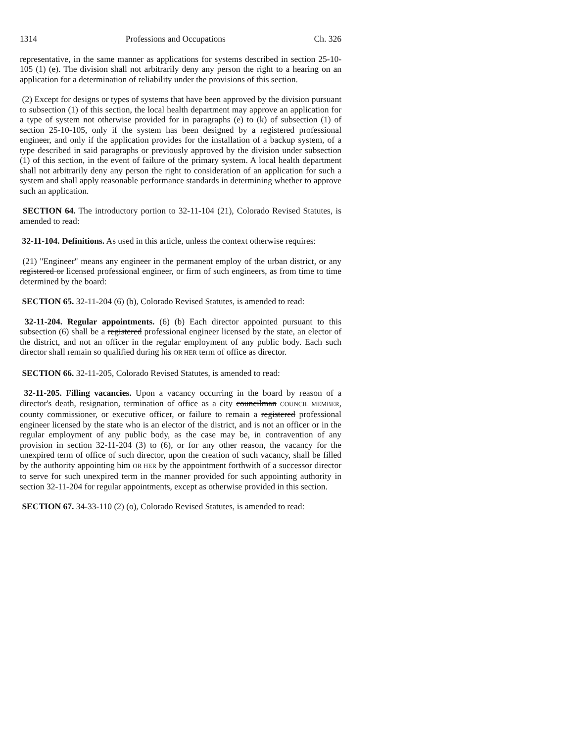1314 Professions and Occupations Ch. 326
representative, in the same manner as applications for systems described in section 25-10-105 (1) (e). The division shall not arbitrarily deny any person the right to a hearing on an application for a determination of reliability under the provisions of this section.
(2) Except for designs or types of systems that have been approved by the division pursuant to subsection (1) of this section, the local health department may approve an application for a type of system not otherwise provided for in paragraphs (e) to (k) of subsection (1) of section 25-10-105, only if the system has been designed by a registered professional engineer, and only if the application provides for the installation of a backup system, of a type described in said paragraphs or previously approved by the division under subsection (1) of this section, in the event of failure of the primary system. A local health department shall not arbitrarily deny any person the right to consideration of an application for such a system and shall apply reasonable performance standards in determining whether to approve such an application.
SECTION 64. The introductory portion to 32-11-104 (21), Colorado Revised Statutes, is amended to read:
32-11-104. Definitions. As used in this article, unless the context otherwise requires:
(21) "Engineer" means any engineer in the permanent employ of the urban district, or any registered or licensed professional engineer, or firm of such engineers, as from time to time determined by the board:
SECTION 65. 32-11-204 (6) (b), Colorado Revised Statutes, is amended to read:
32-11-204. Regular appointments. (6) (b) Each director appointed pursuant to this subsection (6) shall be a registered professional engineer licensed by the state, an elector of the district, and not an officer in the regular employment of any public body. Each such director shall remain so qualified during his OR HER term of office as director.
SECTION 66. 32-11-205, Colorado Revised Statutes, is amended to read:
32-11-205. Filling vacancies. Upon a vacancy occurring in the board by reason of a director's death, resignation, termination of office as a city councilman COUNCIL MEMBER, county commissioner, or executive officer, or failure to remain a registered professional engineer licensed by the state who is an elector of the district, and is not an officer or in the regular employment of any public body, as the case may be, in contravention of any provision in section 32-11-204 (3) to (6), or for any other reason, the vacancy for the unexpired term of office of such director, upon the creation of such vacancy, shall be filled by the authority appointing him OR HER by the appointment forthwith of a successor director to serve for such unexpired term in the manner provided for such appointing authority in section 32-11-204 for regular appointments, except as otherwise provided in this section.
SECTION 67. 34-33-110 (2) (o), Colorado Revised Statutes, is amended to read: